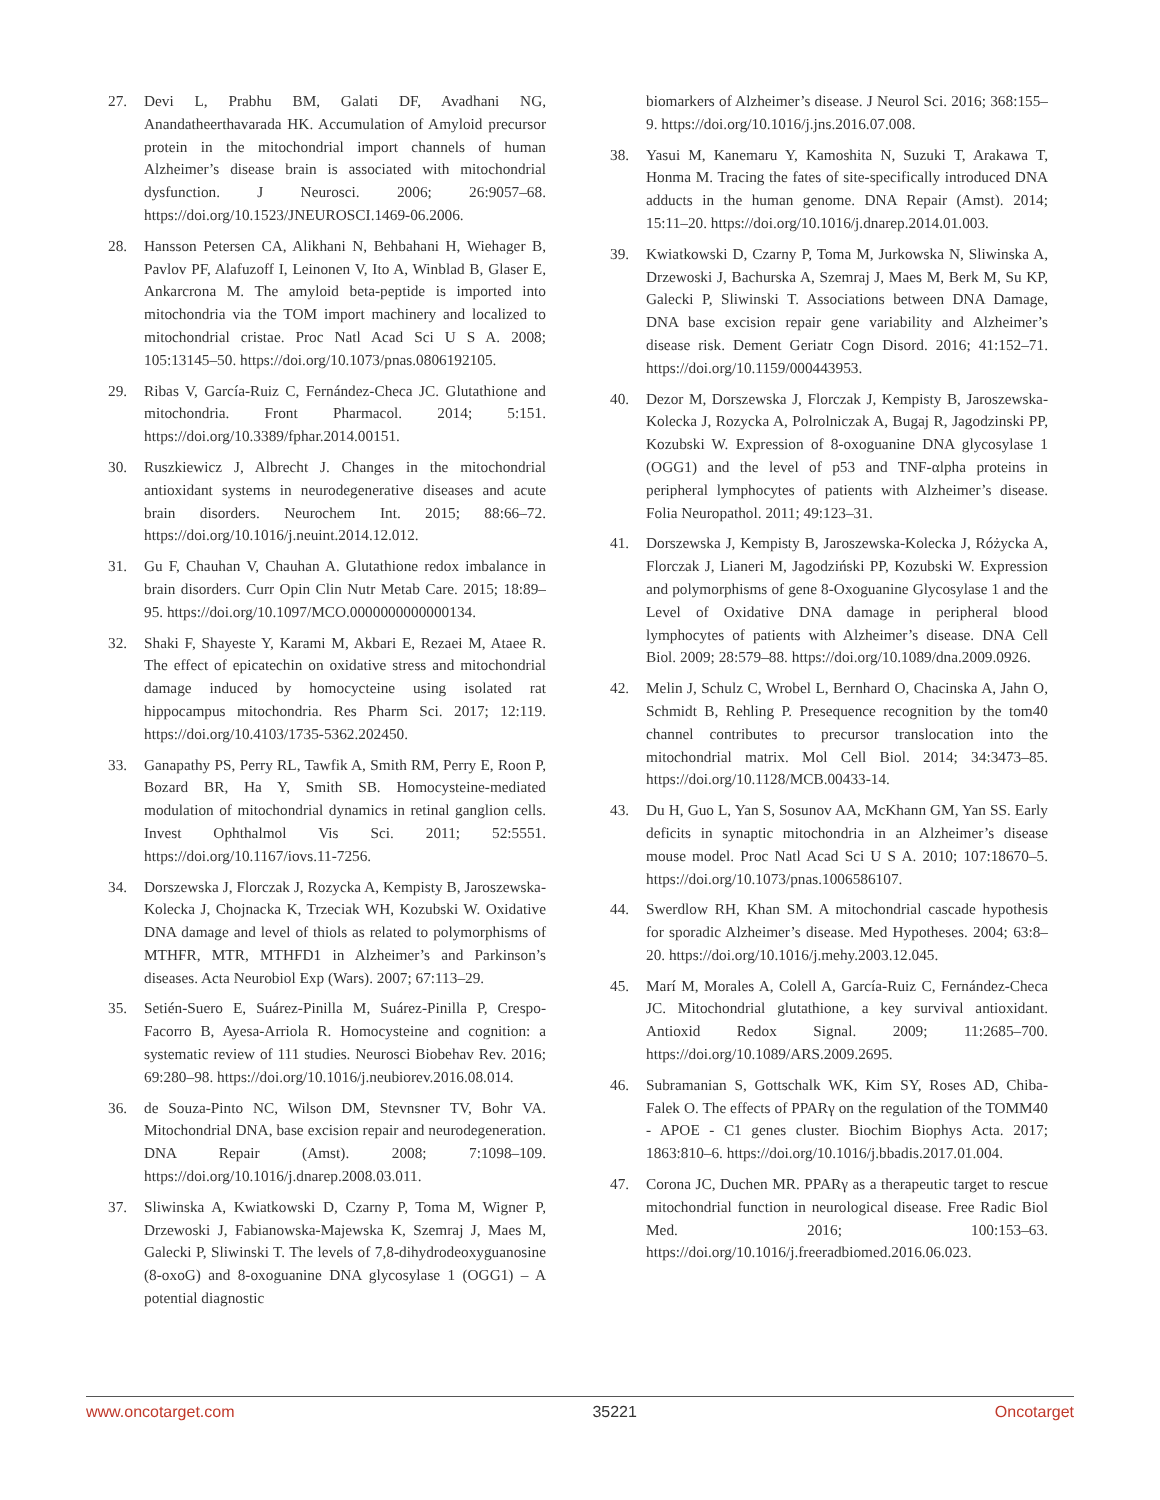27. Devi L, Prabhu BM, Galati DF, Avadhani NG, Anandatheerthavarada HK. Accumulation of Amyloid precursor protein in the mitochondrial import channels of human Alzheimer’s disease brain is associated with mitochondrial dysfunction. J Neurosci. 2006; 26:9057–68. https://doi.org/10.1523/JNEUROSCI.1469-06.2006.
28. Hansson Petersen CA, Alikhani N, Behbahani H, Wiehager B, Pavlov PF, Alafuzoff I, Leinonen V, Ito A, Winblad B, Glaser E, Ankarcrona M. The amyloid beta-peptide is imported into mitochondria via the TOM import machinery and localized to mitochondrial cristae. Proc Natl Acad Sci U S A. 2008; 105:13145–50. https://doi.org/10.1073/pnas.0806192105.
29. Ribas V, García-Ruiz C, Fernández-Checa JC. Glutathione and mitochondria. Front Pharmacol. 2014; 5:151. https://doi.org/10.3389/fphar.2014.00151.
30. Ruszkiewicz J, Albrecht J. Changes in the mitochondrial antioxidant systems in neurodegenerative diseases and acute brain disorders. Neurochem Int. 2015; 88:66–72. https://doi.org/10.1016/j.neuint.2014.12.012.
31. Gu F, Chauhan V, Chauhan A. Glutathione redox imbalance in brain disorders. Curr Opin Clin Nutr Metab Care. 2015; 18:89–95. https://doi.org/10.1097/MCO.0000000000000134.
32. Shaki F, Shayeste Y, Karami M, Akbari E, Rezaei M, Ataee R. The effect of epicatechin on oxidative stress and mitochondrial damage induced by homocycteine using isolated rat hippocampus mitochondria. Res Pharm Sci. 2017; 12:119. https://doi.org/10.4103/1735-5362.202450.
33. Ganapathy PS, Perry RL, Tawfik A, Smith RM, Perry E, Roon P, Bozard BR, Ha Y, Smith SB. Homocysteine-mediated modulation of mitochondrial dynamics in retinal ganglion cells. Invest Ophthalmol Vis Sci. 2011; 52:5551. https://doi.org/10.1167/iovs.11-7256.
34. Dorszewska J, Florczak J, Rozycka A, Kempisty B, Jaroszewska-Kolecka J, Chojnacka K, Trzeciak WH, Kozubski W. Oxidative DNA damage and level of thiols as related to polymorphisms of MTHFR, MTR, MTHFD1 in Alzheimer’s and Parkinson’s diseases. Acta Neurobiol Exp (Wars). 2007; 67:113–29.
35. Setién-Suero E, Suárez-Pinilla M, Suárez-Pinilla P, Crespo-Facorro B, Ayesa-Arriola R. Homocysteine and cognition: a systematic review of 111 studies. Neurosci Biobehav Rev. 2016; 69:280–98. https://doi.org/10.1016/j.neubiorev.2016.08.014.
36. de Souza-Pinto NC, Wilson DM, Stevnsner TV, Bohr VA. Mitochondrial DNA, base excision repair and neurodegeneration. DNA Repair (Amst). 2008; 7:1098–109. https://doi.org/10.1016/j.dnarep.2008.03.011.
37. Sliwinska A, Kwiatkowski D, Czarny P, Toma M, Wigner P, Drzewoski J, Fabianowska-Majewska K, Szemraj J, Maes M, Galecki P, Sliwinski T. The levels of 7,8-dihydrodeoxyguanosine (8-oxoG) and 8-oxoguanine DNA glycosylase 1 (OGG1) – A potential diagnostic
biomarkers of Alzheimer’s disease. J Neurol Sci. 2016; 368:155–9. https://doi.org/10.1016/j.jns.2016.07.008.
38. Yasui M, Kanemaru Y, Kamoshita N, Suzuki T, Arakawa T, Honma M. Tracing the fates of site-specifically introduced DNA adducts in the human genome. DNA Repair (Amst). 2014; 15:11–20. https://doi.org/10.1016/j.dnarep.2014.01.003.
39. Kwiatkowski D, Czarny P, Toma M, Jurkowska N, Sliwinska A, Drzewoski J, Bachurska A, Szemraj J, Maes M, Berk M, Su KP, Galecki P, Sliwinski T. Associations between DNA Damage, DNA base excision repair gene variability and Alzheimer’s disease risk. Dement Geriatr Cogn Disord. 2016; 41:152–71. https://doi.org/10.1159/000443953.
40. Dezor M, Dorszewska J, Florczak J, Kempisty B, Jaroszewska-Kolecka J, Rozycka A, Polrolniczak A, Bugaj R, Jagodzinski PP, Kozubski W. Expression of 8-oxoguanine DNA glycosylase 1 (OGG1) and the level of p53 and TNF-αlpha proteins in peripheral lymphocytes of patients with Alzheimer’s disease. Folia Neuropathol. 2011; 49:123–31.
41. Dorszewska J, Kempisty B, Jaroszewska-Kolecka J, Różycka A, Florczak J, Lianeri M, Jagodziński PP, Kozubski W. Expression and polymorphisms of gene 8-Oxoguanine Glycosylase 1 and the Level of Oxidative DNA damage in peripheral blood lymphocytes of patients with Alzheimer’s disease. DNA Cell Biol. 2009; 28:579–88. https://doi.org/10.1089/dna.2009.0926.
42. Melin J, Schulz C, Wrobel L, Bernhard O, Chacinska A, Jahn O, Schmidt B, Rehling P. Presequence recognition by the tom40 channel contributes to precursor translocation into the mitochondrial matrix. Mol Cell Biol. 2014; 34:3473–85. https://doi.org/10.1128/MCB.00433-14.
43. Du H, Guo L, Yan S, Sosunov AA, McKhann GM, Yan SS. Early deficits in synaptic mitochondria in an Alzheimer’s disease mouse model. Proc Natl Acad Sci U S A. 2010; 107:18670–5. https://doi.org/10.1073/pnas.1006586107.
44. Swerdlow RH, Khan SM. A mitochondrial cascade hypothesis for sporadic Alzheimer’s disease. Med Hypotheses. 2004; 63:8–20. https://doi.org/10.1016/j.mehy.2003.12.045.
45. Marí M, Morales A, Colell A, García-Ruiz C, Fernández-Checa JC. Mitochondrial glutathione, a key survival antioxidant. Antioxid Redox Signal. 2009; 11:2685–700. https://doi.org/10.1089/ARS.2009.2695.
46. Subramanian S, Gottschalk WK, Kim SY, Roses AD, Chiba-Falek O. The effects of PPARγ on the regulation of the TOMM40 - APOE - C1 genes cluster. Biochim Biophys Acta. 2017; 1863:810–6. https://doi.org/10.1016/j.bbadis.2017.01.004.
47. Corona JC, Duchen MR. PPARγ as a therapeutic target to rescue mitochondrial function in neurological disease. Free Radic Biol Med. 2016; 100:153–63. https://doi.org/10.1016/j.freeradbiomed.2016.06.023.
www.oncotarget.com 35221 Oncotarget